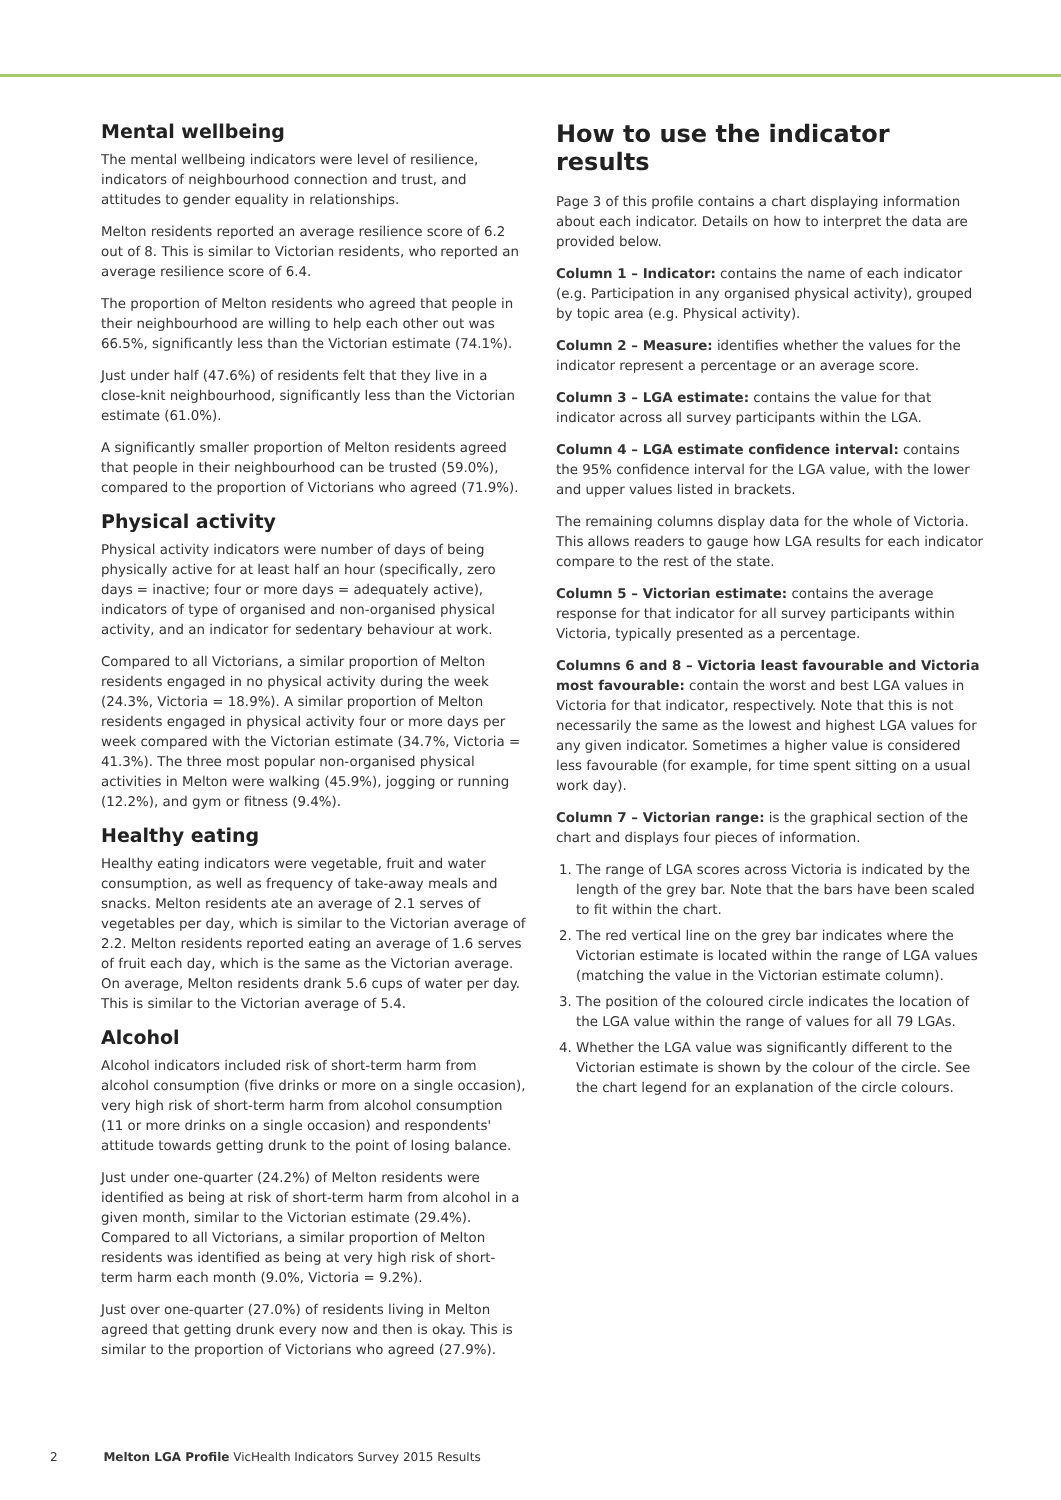Mental wellbeing
The mental wellbeing indicators were level of resilience, indicators of neighbourhood connection and trust, and attitudes to gender equality in relationships.
Melton residents reported an average resilience score of 6.2 out of 8. This is similar to Victorian residents, who reported an average resilience score of 6.4.
The proportion of Melton residents who agreed that people in their neighbourhood are willing to help each other out was 66.5%, significantly less than the Victorian estimate (74.1%).
Just under half (47.6%) of residents felt that they live in a close-knit neighbourhood, significantly less than the Victorian estimate (61.0%).
A significantly smaller proportion of Melton residents agreed that people in their neighbourhood can be trusted (59.0%), compared to the proportion of Victorians who agreed (71.9%).
Physical activity
Physical activity indicators were number of days of being physically active for at least half an hour (specifically, zero days = inactive; four or more days = adequately active), indicators of type of organised and non-organised physical activity, and an indicator for sedentary behaviour at work.
Compared to all Victorians, a similar proportion of Melton residents engaged in no physical activity during the week (24.3%, Victoria = 18.9%). A similar proportion of Melton residents engaged in physical activity four or more days per week compared with the Victorian estimate (34.7%, Victoria = 41.3%). The three most popular non-organised physical activities in Melton were walking (45.9%), jogging or running (12.2%), and gym or fitness (9.4%).
Healthy eating
Healthy eating indicators were vegetable, fruit and water consumption, as well as frequency of take-away meals and snacks. Melton residents ate an average of 2.1 serves of vegetables per day, which is similar to the Victorian average of 2.2. Melton residents reported eating an average of 1.6 serves of fruit each day, which is the same as the Victorian average. On average, Melton residents drank 5.6 cups of water per day. This is similar to the Victorian average of 5.4.
Alcohol
Alcohol indicators included risk of short-term harm from alcohol consumption (five drinks or more on a single occasion), very high risk of short-term harm from alcohol consumption (11 or more drinks on a single occasion) and respondents' attitude towards getting drunk to the point of losing balance.
Just under one-quarter (24.2%) of Melton residents were identified as being at risk of short-term harm from alcohol in a given month, similar to the Victorian estimate (29.4%). Compared to all Victorians, a similar proportion of Melton residents was identified as being at very high risk of short-term harm each month (9.0%, Victoria = 9.2%).
Just over one-quarter (27.0%) of residents living in Melton agreed that getting drunk every now and then is okay. This is similar to the proportion of Victorians who agreed (27.9%).
How to use the indicator results
Page 3 of this profile contains a chart displaying information about each indicator. Details on how to interpret the data are provided below.
Column 1 – Indicator: contains the name of each indicator (e.g. Participation in any organised physical activity), grouped by topic area (e.g. Physical activity).
Column 2 – Measure: identifies whether the values for the indicator represent a percentage or an average score.
Column 3 – LGA estimate: contains the value for that indicator across all survey participants within the LGA.
Column 4 – LGA estimate confidence interval: contains the 95% confidence interval for the LGA value, with the lower and upper values listed in brackets.
The remaining columns display data for the whole of Victoria. This allows readers to gauge how LGA results for each indicator compare to the rest of the state.
Column 5 – Victorian estimate: contains the average response for that indicator for all survey participants within Victoria, typically presented as a percentage.
Columns 6 and 8 – Victoria least favourable and Victoria most favourable: contain the worst and best LGA values in Victoria for that indicator, respectively. Note that this is not necessarily the same as the lowest and highest LGA values for any given indicator. Sometimes a higher value is considered less favourable (for example, for time spent sitting on a usual work day).
Column 7 – Victorian range: is the graphical section of the chart and displays four pieces of information.
1. The range of LGA scores across Victoria is indicated by the length of the grey bar. Note that the bars have been scaled to fit within the chart.
2. The red vertical line on the grey bar indicates where the Victorian estimate is located within the range of LGA values (matching the value in the Victorian estimate column).
3. The position of the coloured circle indicates the location of the LGA value within the range of values for all 79 LGAs.
4. Whether the LGA value was significantly different to the Victorian estimate is shown by the colour of the circle. See the chart legend for an explanation of the circle colours.
2 Melton LGA Profile VicHealth Indicators Survey 2015 Results